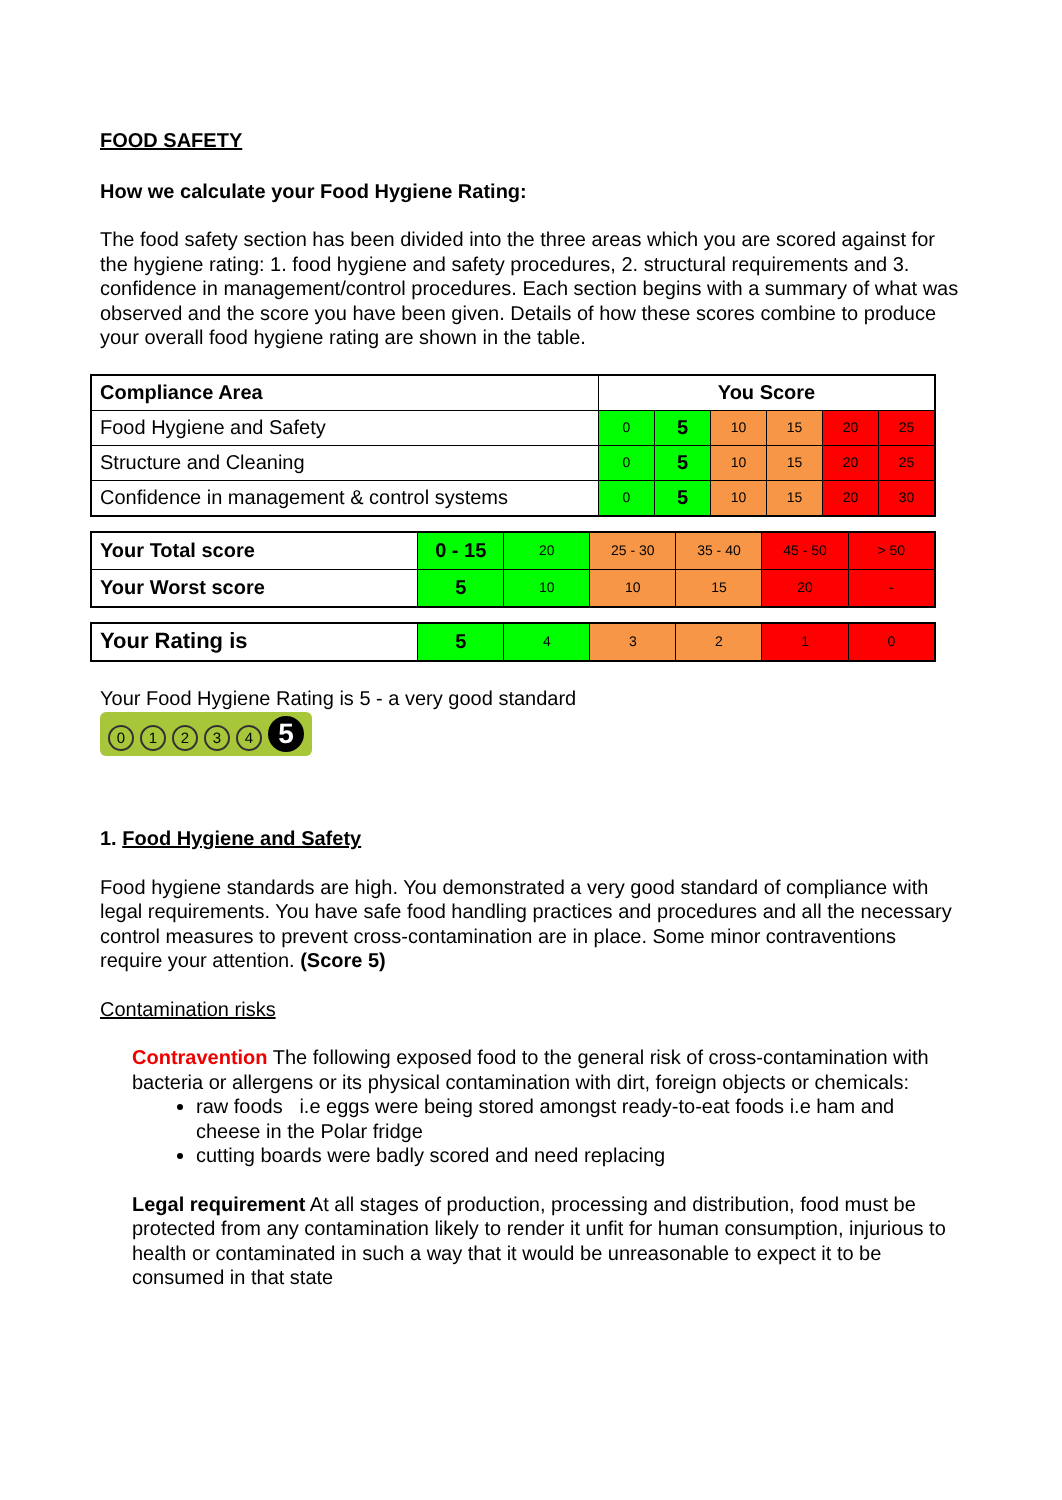FOOD SAFETY
How we calculate your Food Hygiene Rating:
The food safety section has been divided into the three areas which you are scored against for the hygiene rating: 1. food hygiene and safety procedures, 2. structural requirements and 3. confidence in management/control procedures. Each section begins with a summary of what was observed and the score you have been given. Details of how these scores combine to produce your overall food hygiene rating are shown in the table.
| Compliance Area | You Score | | | | | |
| --- | --- | --- | --- | --- | --- | --- |
| Food Hygiene and Safety | 0 | 5 | 10 | 15 | 20 | 25 |
| Structure and Cleaning | 0 | 5 | 10 | 15 | 20 | 25 |
| Confidence in management & control systems | 0 | 5 | 10 | 15 | 20 | 30 |
| Your Total score | 0 - 15 | 20 | 25 - 30 | 35 - 40 | 45 - 50 | > 50 |
| Your Worst score | 5 | 10 | 10 | 15 | 20 | - |
| Your Rating is | 5 | 4 | 3 | 2 | 1 | 0 |
Your Food Hygiene Rating is 5 - a very good standard
01234 5
1. Food Hygiene and Safety
Food hygiene standards are high. You demonstrated a very good standard of compliance with legal requirements. You have safe food handling practices and procedures and all the necessary control measures to prevent cross-contamination are in place. Some minor contraventions require your attention. (Score 5)
Contamination risks
Contravention The following exposed food to the general risk of cross-contamination with bacteria or allergens or its physical contamination with dirt, foreign objects or chemicals:
raw foods i.e eggs were being stored amongst ready-to-eat foods i.e ham and cheese in the Polar fridge
cutting boards were badly scored and need replacing
Legal requirement At all stages of production, processing and distribution, food must be protected from any contamination likely to render it unfit for human consumption, injurious to health or contaminated in such a way that it would be unreasonable to expect it to be consumed in that state